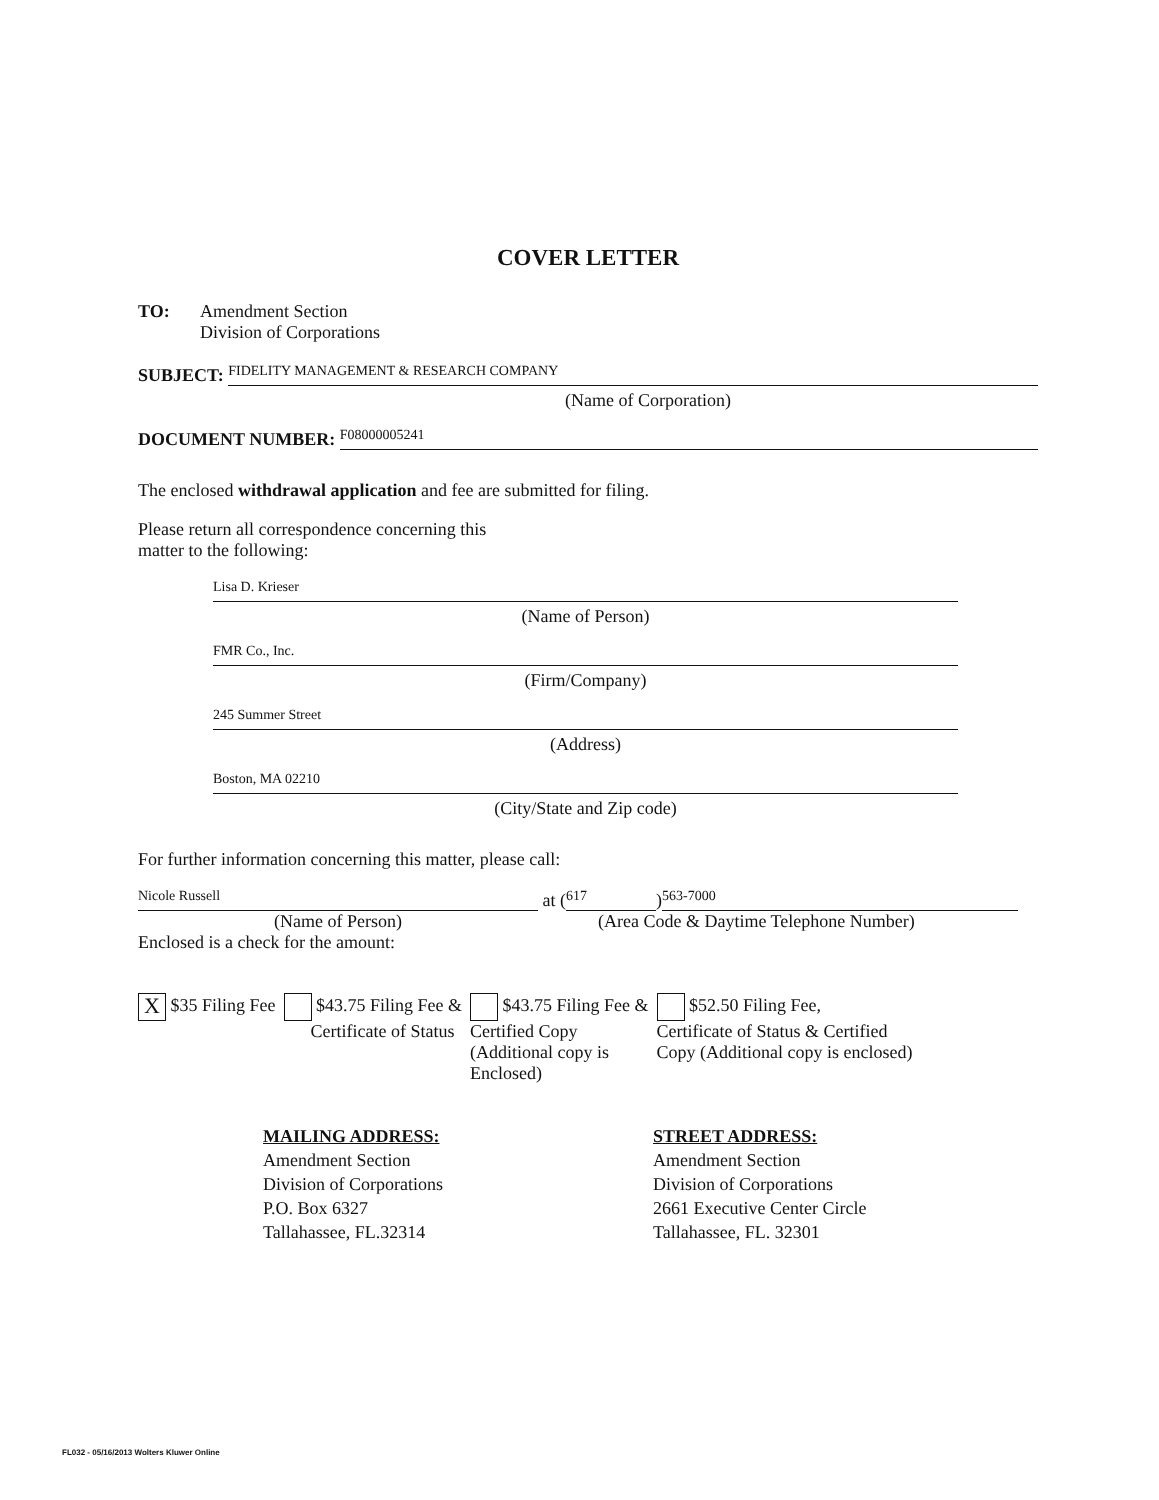COVER LETTER
TO: Amendment Section
Division of Corporations
SUBJECT:
FIDELITY MANAGEMENT & RESEARCH COMPANY
(Name of Corporation)
DOCUMENT NUMBER:
F08000005241
The enclosed withdrawal application and fee are submitted for filing.
Please return all correspondence concerning this
matter to the following:
Lisa D. Krieser
(Name of Person)
FMR Co., Inc.
(Firm/Company)
245 Summer Street
(Address)
Boston, MA 02210
(City/State and Zip code)
For further information concerning this matter, please call:
Nicole Russell
at (
617
)
563-7000
(Name of Person)
(Area Code & Daytime Telephone Number)
Enclosed is a check for the amount:
X $35 Filing Fee $43.75 Filing Fee &
Certificate of Status
$43.75 Filing Fee &
Certified Copy
(Additional copy is
Enclosed)
$52.50 Filing Fee,
Certificate of Status & Certified
Copy (Additional copy is enclosed)
MAILING ADDRESS:
Amendment Section
Division of Corporations
P.O. Box 6327
Tallahassee, FL.32314
STREET ADDRESS:
Amendment Section
Division of Corporations
2661 Executive Center Circle
Tallahassee, FL. 32301
FL032 - 05/16/2013 Wolters Kluwer Online